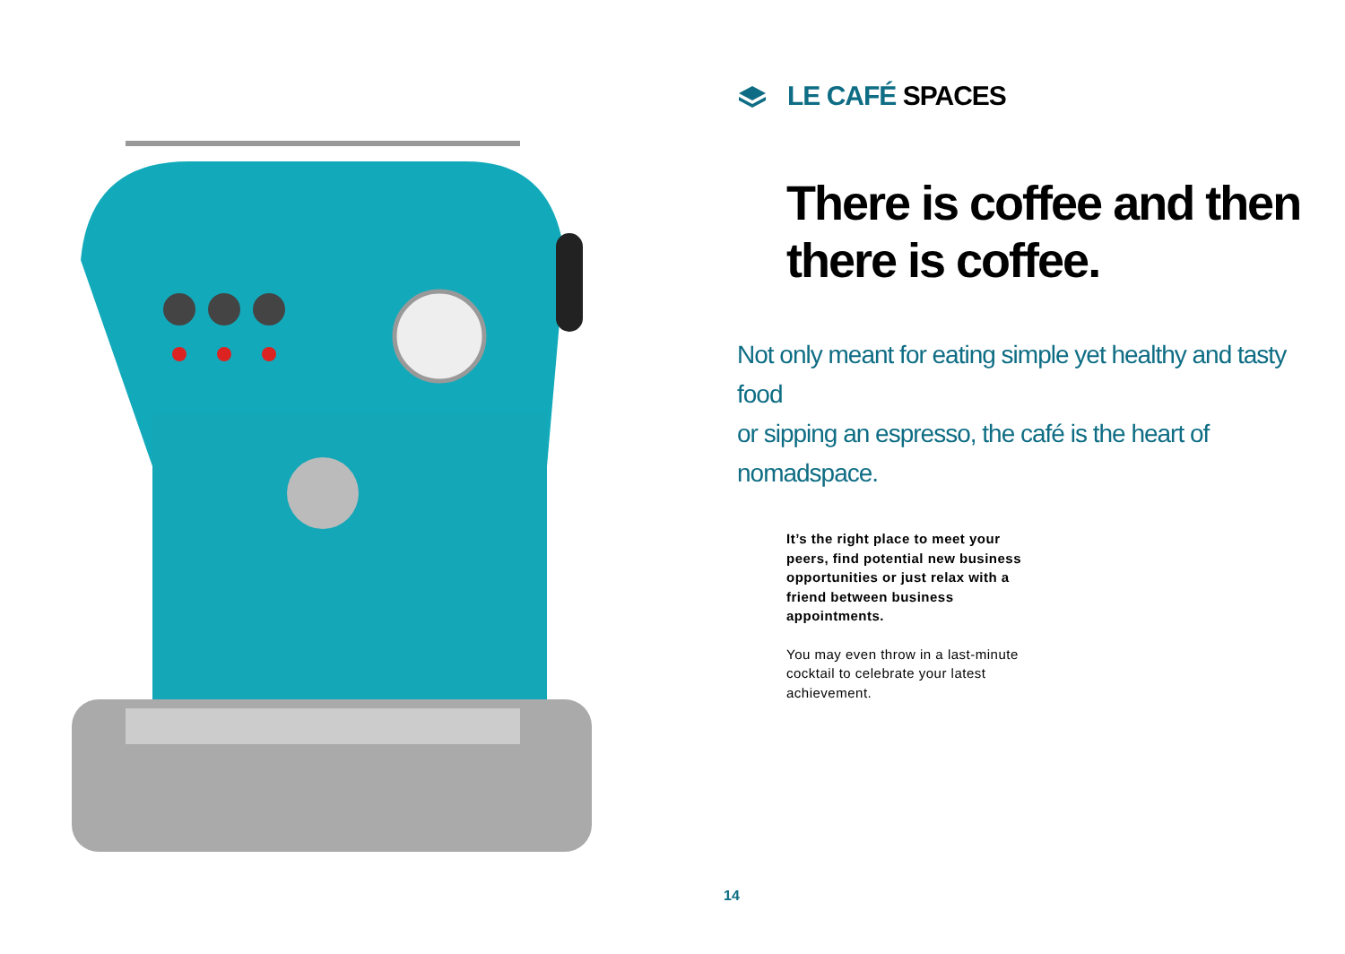LE CAFÉ SPACES
There is coffee and then
there is coffee.
Not only meant for eating simple yet healthy and tasty food
or sipping an espresso, the café is the heart of nomadspace.
It’s the right place to meet your peers, find potential new busi­ness opportunities or just relax with a friend between business appointments.
You may even throw in a last-min­ute cocktail to celebrate your latest achievement.
14